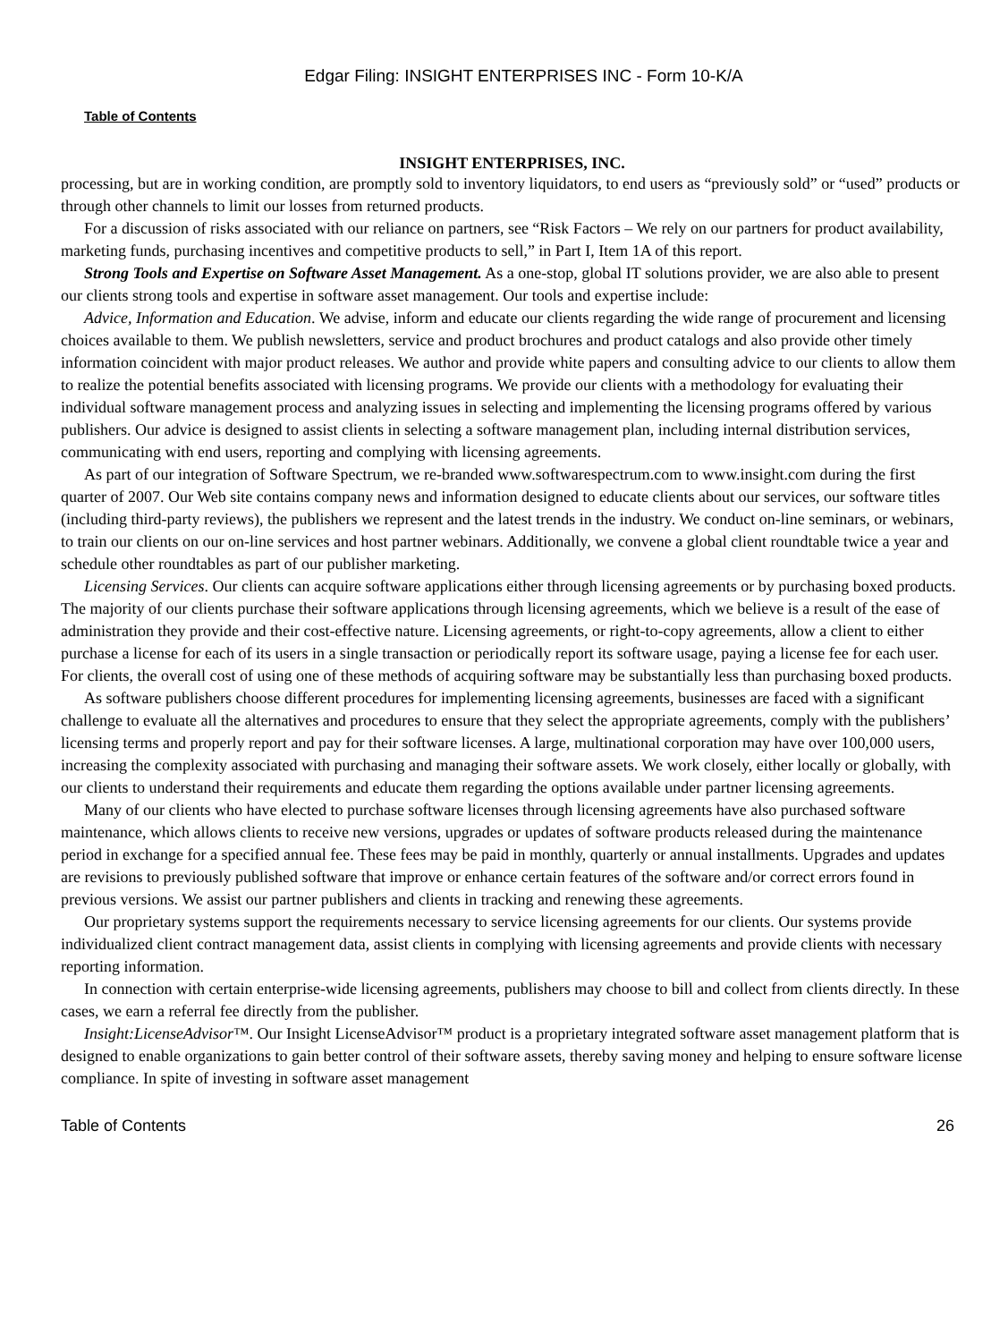Edgar Filing: INSIGHT ENTERPRISES INC - Form 10-K/A
Table of Contents
INSIGHT ENTERPRISES, INC.
processing, but are in working condition, are promptly sold to inventory liquidators, to end users as “previously sold” or “used” products or through other channels to limit our losses from returned products.
For a discussion of risks associated with our reliance on partners, see “Risk Factors – We rely on our partners for product availability, marketing funds, purchasing incentives and competitive products to sell,” in Part I, Item 1A of this report.
Strong Tools and Expertise on Software Asset Management. As a one-stop, global IT solutions provider, we are also able to present our clients strong tools and expertise in software asset management. Our tools and expertise include:
Advice, Information and Education. We advise, inform and educate our clients regarding the wide range of procurement and licensing choices available to them. We publish newsletters, service and product brochures and product catalogs and also provide other timely information coincident with major product releases. We author and provide white papers and consulting advice to our clients to allow them to realize the potential benefits associated with licensing programs. We provide our clients with a methodology for evaluating their individual software management process and analyzing issues in selecting and implementing the licensing programs offered by various publishers. Our advice is designed to assist clients in selecting a software management plan, including internal distribution services, communicating with end users, reporting and complying with licensing agreements.
As part of our integration of Software Spectrum, we re-branded www.softwarespectrum.com to www.insight.com during the first quarter of 2007. Our Web site contains company news and information designed to educate clients about our services, our software titles (including third-party reviews), the publishers we represent and the latest trends in the industry. We conduct on-line seminars, or webinars, to train our clients on our on-line services and host partner webinars. Additionally, we convene a global client roundtable twice a year and schedule other roundtables as part of our publisher marketing.
Licensing Services. Our clients can acquire software applications either through licensing agreements or by purchasing boxed products. The majority of our clients purchase their software applications through licensing agreements, which we believe is a result of the ease of administration they provide and their cost-effective nature. Licensing agreements, or right-to-copy agreements, allow a client to either purchase a license for each of its users in a single transaction or periodically report its software usage, paying a license fee for each user. For clients, the overall cost of using one of these methods of acquiring software may be substantially less than purchasing boxed products.
As software publishers choose different procedures for implementing licensing agreements, businesses are faced with a significant challenge to evaluate all the alternatives and procedures to ensure that they select the appropriate agreements, comply with the publishers’ licensing terms and properly report and pay for their software licenses. A large, multinational corporation may have over 100,000 users, increasing the complexity associated with purchasing and managing their software assets. We work closely, either locally or globally, with our clients to understand their requirements and educate them regarding the options available under partner licensing agreements.
Many of our clients who have elected to purchase software licenses through licensing agreements have also purchased software maintenance, which allows clients to receive new versions, upgrades or updates of software products released during the maintenance period in exchange for a specified annual fee. These fees may be paid in monthly, quarterly or annual installments. Upgrades and updates are revisions to previously published software that improve or enhance certain features of the software and/or correct errors found in previous versions. We assist our partner publishers and clients in tracking and renewing these agreements.
Our proprietary systems support the requirements necessary to service licensing agreements for our clients. Our systems provide individualized client contract management data, assist clients in complying with licensing agreements and provide clients with necessary reporting information.
In connection with certain enterprise-wide licensing agreements, publishers may choose to bill and collect from clients directly. In these cases, we earn a referral fee directly from the publisher.
Insight:LicenseAdvisor™. Our Insight LicenseAdvisor™ product is a proprietary integrated software asset management platform that is designed to enable organizations to gain better control of their software assets, thereby saving money and helping to ensure software license compliance. In spite of investing in software asset management
Table of Contents 26